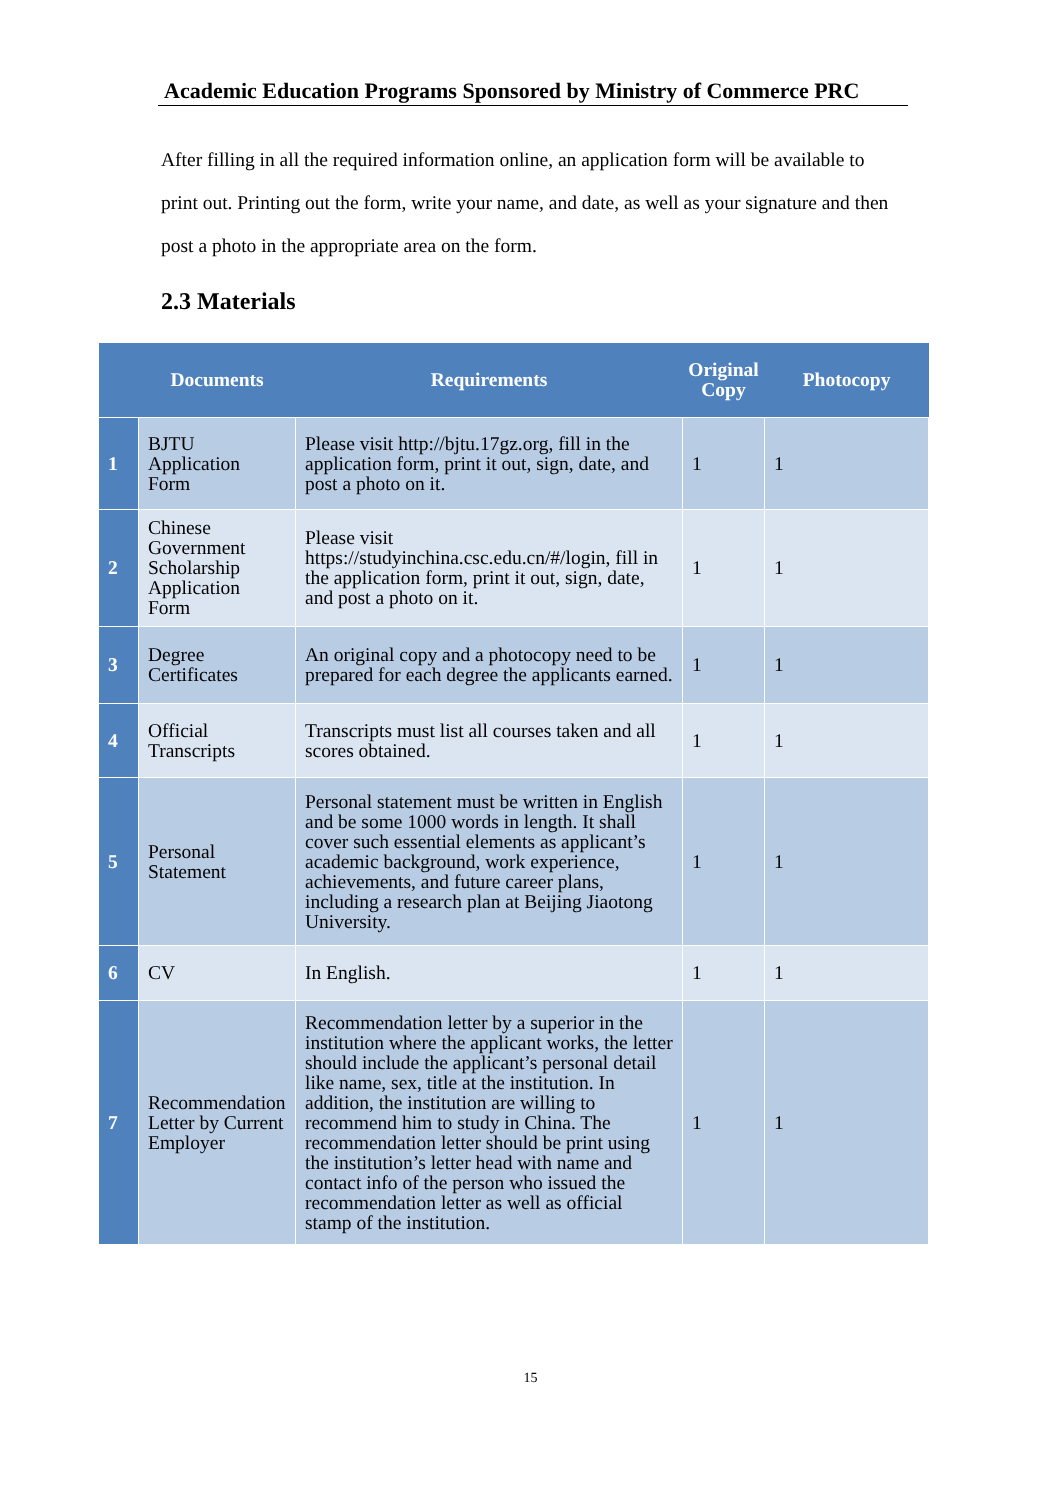Academic Education Programs Sponsored by Ministry of Commerce PRC
After filling in all the required information online, an application form will be available to print out. Printing out the form, write your name, and date, as well as your signature and then post a photo in the appropriate area on the form.
2.3 Materials
| | Documents | Requirements | Original Copy | Photocopy |
| --- | --- | --- | --- | --- |
| 1 | BJTU Application Form | Please visit http://bjtu.17gz.org, fill in the application form, print it out, sign, date, and post a photo on it. | 1 | 1 |
| 2 | Chinese Government Scholarship Application Form | Please visit https://studyinchina.csc.edu.cn/#/login, fill in the application form, print it out, sign, date, and post a photo on it. | 1 | 1 |
| 3 | Degree Certificates | An original copy and a photocopy need to be prepared for each degree the applicants earned. | 1 | 1 |
| 4 | Official Transcripts | Transcripts must list all courses taken and all scores obtained. | 1 | 1 |
| 5 | Personal Statement | Personal statement must be written in English and be some 1000 words in length. It shall cover such essential elements as applicant’s academic background, work experience, achievements, and future career plans, including a research plan at Beijing Jiaotong University. | 1 | 1 |
| 6 | CV | In English. | 1 | 1 |
| 7 | Recommendation Letter by Current Employer | Recommendation letter by a superior in the institution where the applicant works, the letter should include the applicant’s personal detail like name, sex, title at the institution. In addition, the institution are willing to recommend him to study in China. The recommendation letter should be print using the institution’s letter head with name and contact info of the person who issued the recommendation letter as well as official stamp of the institution. | 1 | 1 |
15